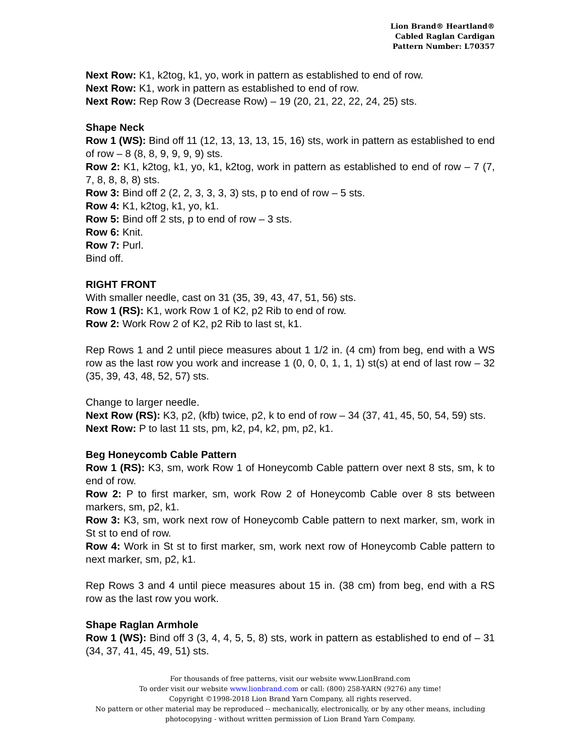Lion Brand® Heartland®
Cabled Raglan Cardigan
Pattern Number: L70357
Next Row: K1, k2tog, k1, yo, work in pattern as established to end of row.
Next Row: K1, work in pattern as established to end of row.
Next Row: Rep Row 3 (Decrease Row) – 19 (20, 21, 22, 22, 24, 25) sts.
Shape Neck
Row 1 (WS): Bind off 11 (12, 13, 13, 13, 15, 16) sts, work in pattern as established to end of row – 8 (8, 8, 9, 9, 9, 9) sts.
Row 2: K1, k2tog, k1, yo, k1, k2tog, work in pattern as established to end of row – 7 (7, 7, 8, 8, 8, 8) sts.
Row 3: Bind off 2 (2, 2, 3, 3, 3, 3) sts, p to end of row – 5 sts.
Row 4: K1, k2tog, k1, yo, k1.
Row 5: Bind off 2 sts, p to end of row – 3 sts.
Row 6: Knit.
Row 7: Purl.
Bind off.
RIGHT FRONT
With smaller needle, cast on 31 (35, 39, 43, 47, 51, 56) sts.
Row 1 (RS): K1, work Row 1 of K2, p2 Rib to end of row.
Row 2: Work Row 2 of K2, p2 Rib to last st, k1.
Rep Rows 1 and 2 until piece measures about 1 1/2 in. (4 cm) from beg, end with a WS row as the last row you work and increase 1 (0, 0, 0, 1, 1, 1) st(s) at end of last row – 32 (35, 39, 43, 48, 52, 57) sts.
Change to larger needle.
Next Row (RS): K3, p2, (kfb) twice, p2, k to end of row – 34 (37, 41, 45, 50, 54, 59) sts.
Next Row: P to last 11 sts, pm, k2, p4, k2, pm, p2, k1.
Beg Honeycomb Cable Pattern
Row 1 (RS): K3, sm, work Row 1 of Honeycomb Cable pattern over next 8 sts, sm, k to end of row.
Row 2: P to first marker, sm, work Row 2 of Honeycomb Cable over 8 sts between markers, sm, p2, k1.
Row 3: K3, sm, work next row of Honeycomb Cable pattern to next marker, sm, work in St st to end of row.
Row 4: Work in St st to first marker, sm, work next row of Honeycomb Cable pattern to next marker, sm, p2, k1.
Rep Rows 3 and 4 until piece measures about 15 in. (38 cm) from beg, end with a RS row as the last row you work.
Shape Raglan Armhole
Row 1 (WS): Bind off 3 (3, 4, 4, 5, 5, 8) sts, work in pattern as established to end of – 31 (34, 37, 41, 45, 49, 51) sts.
For thousands of free patterns, visit our website www.LionBrand.com
To order visit our website www.lionbrand.com or call: (800) 258-YARN (9276) any time!
Copyright ©1998-2018 Lion Brand Yarn Company, all rights reserved.
No pattern or other material may be reproduced -- mechanically, electronically, or by any other means, including photocopying - without written permission of Lion Brand Yarn Company.